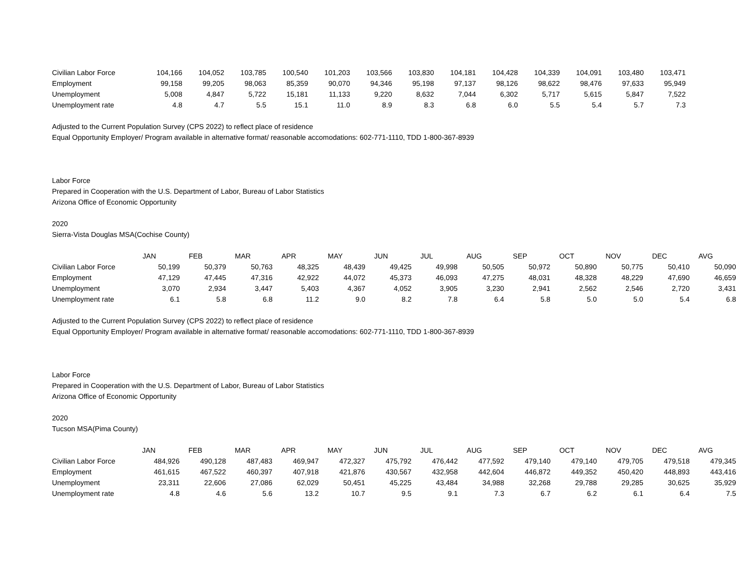| Civilian Labor Force | 104,166 | 104,052 | 103,785 | 100,540 | 101,203 | 103,566 | 103,830 | 104,181 | 104,428 | 104,339 | 104,091 | 103,480 | 103,471 |
| Employment | 99,158 | 99,205 | 98,063 | 85,359 | 90,070 | 94,346 | 95,198 | 97,137 | 98,126 | 98,622 | 98,476 | 97,633 | 95,949 |
| Unemployment | 5,008 | 4,847 | 5,722 | 15,181 | 11,133 | 9,220 | 8,632 | 7,044 | 6,302 | 5,717 | 5,615 | 5,847 | 7,522 |
| Unemployment rate | 4.8 | 4.7 | 5.5 | 15.1 | 11.0 | 8.9 | 8.3 | 6.8 | 6.0 | 5.5 | 5.4 | 5.7 | 7.3 |
Adjusted to the Current Population Survey (CPS 2022) to reflect place of residence
Equal Opportunity Employer/ Program available in alternative format/ reasonable accomodations: 602-771-1110, TDD 1-800-367-8939
Labor Force
Prepared in Cooperation with the U.S. Department of Labor, Bureau of Labor Statistics
Arizona Office of Economic Opportunity
2020
Sierra-Vista Douglas MSA(Cochise County)
| | JAN | FEB | MAR | APR | MAY | JUN | JUL | AUG | SEP | OCT | NOV | DEC | AVG |
| --- | --- | --- | --- | --- | --- | --- | --- | --- | --- | --- | --- | --- | --- |
| Civilian Labor Force | 50,199 | 50,379 | 50,763 | 48,325 | 48,439 | 49,425 | 49,998 | 50,505 | 50,972 | 50,890 | 50,775 | 50,410 | 50,090 |
| Employment | 47,129 | 47,445 | 47,316 | 42,922 | 44,072 | 45,373 | 46,093 | 47,275 | 48,031 | 48,328 | 48,229 | 47,690 | 46,659 |
| Unemployment | 3,070 | 2,934 | 3,447 | 5,403 | 4,367 | 4,052 | 3,905 | 3,230 | 2,941 | 2,562 | 2,546 | 2,720 | 3,431 |
| Unemployment rate | 6.1 | 5.8 | 6.8 | 11.2 | 9.0 | 8.2 | 7.8 | 6.4 | 5.8 | 5.0 | 5.0 | 5.4 | 6.8 |
Adjusted to the Current Population Survey (CPS 2022) to reflect place of residence
Equal Opportunity Employer/ Program available in alternative format/ reasonable accomodations: 602-771-1110, TDD 1-800-367-8939
Labor Force
Prepared in Cooperation with the U.S. Department of Labor, Bureau of Labor Statistics
Arizona Office of Economic Opportunity
2020
Tucson MSA(Pima County)
| | JAN | FEB | MAR | APR | MAY | JUN | JUL | AUG | SEP | OCT | NOV | DEC | AVG |
| --- | --- | --- | --- | --- | --- | --- | --- | --- | --- | --- | --- | --- | --- |
| Civilian Labor Force | 484,926 | 490,128 | 487,483 | 469,947 | 472,327 | 475,792 | 476,442 | 477,592 | 479,140 | 479,140 | 479,705 | 479,518 | 479,345 |
| Employment | 461,615 | 467,522 | 460,397 | 407,918 | 421,876 | 430,567 | 432,958 | 442,604 | 446,872 | 449,352 | 450,420 | 448,893 | 443,416 |
| Unemployment | 23,311 | 22,606 | 27,086 | 62,029 | 50,451 | 45,225 | 43,484 | 34,988 | 32,268 | 29,788 | 29,285 | 30,625 | 35,929 |
| Unemployment rate | 4.8 | 4.6 | 5.6 | 13.2 | 10.7 | 9.5 | 9.1 | 7.3 | 6.7 | 6.2 | 6.1 | 6.4 | 7.5 |